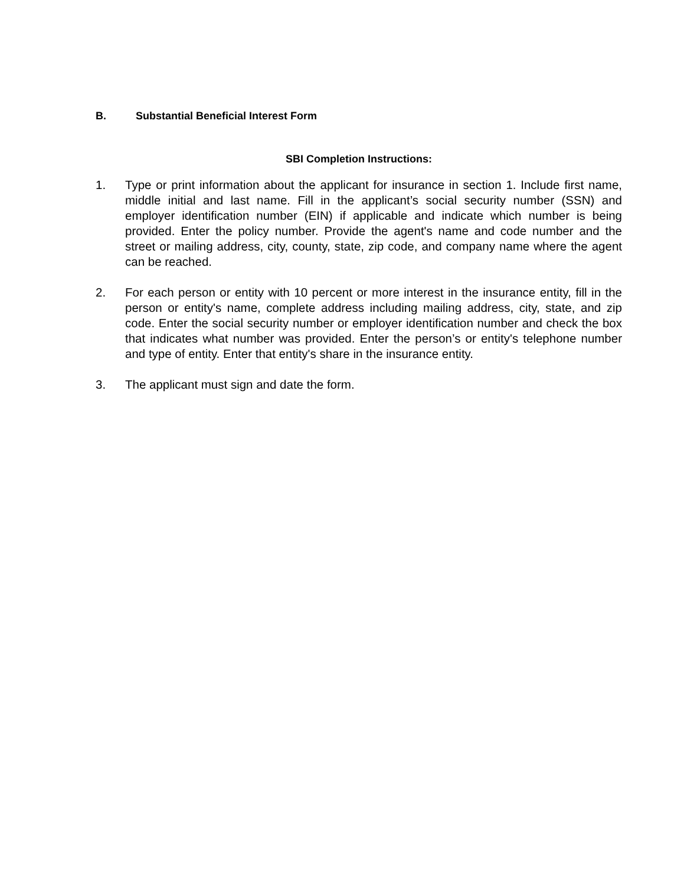B. Substantial Beneficial Interest Form
SBI Completion Instructions:
1. Type or print information about the applicant for insurance in section 1. Include first name, middle initial and last name. Fill in the applicant’s social security number (SSN) and employer identification number (EIN) if applicable and indicate which number is being provided. Enter the policy number. Provide the agent's name and code number and the street or mailing address, city, county, state, zip code, and company name where the agent can be reached.
2. For each person or entity with 10 percent or more interest in the insurance entity, fill in the person or entity's name, complete address including mailing address, city, state, and zip code. Enter the social security number or employer identification number and check the box that indicates what number was provided. Enter the person’s or entity's telephone number and type of entity. Enter that entity's share in the insurance entity.
3. The applicant must sign and date the form.